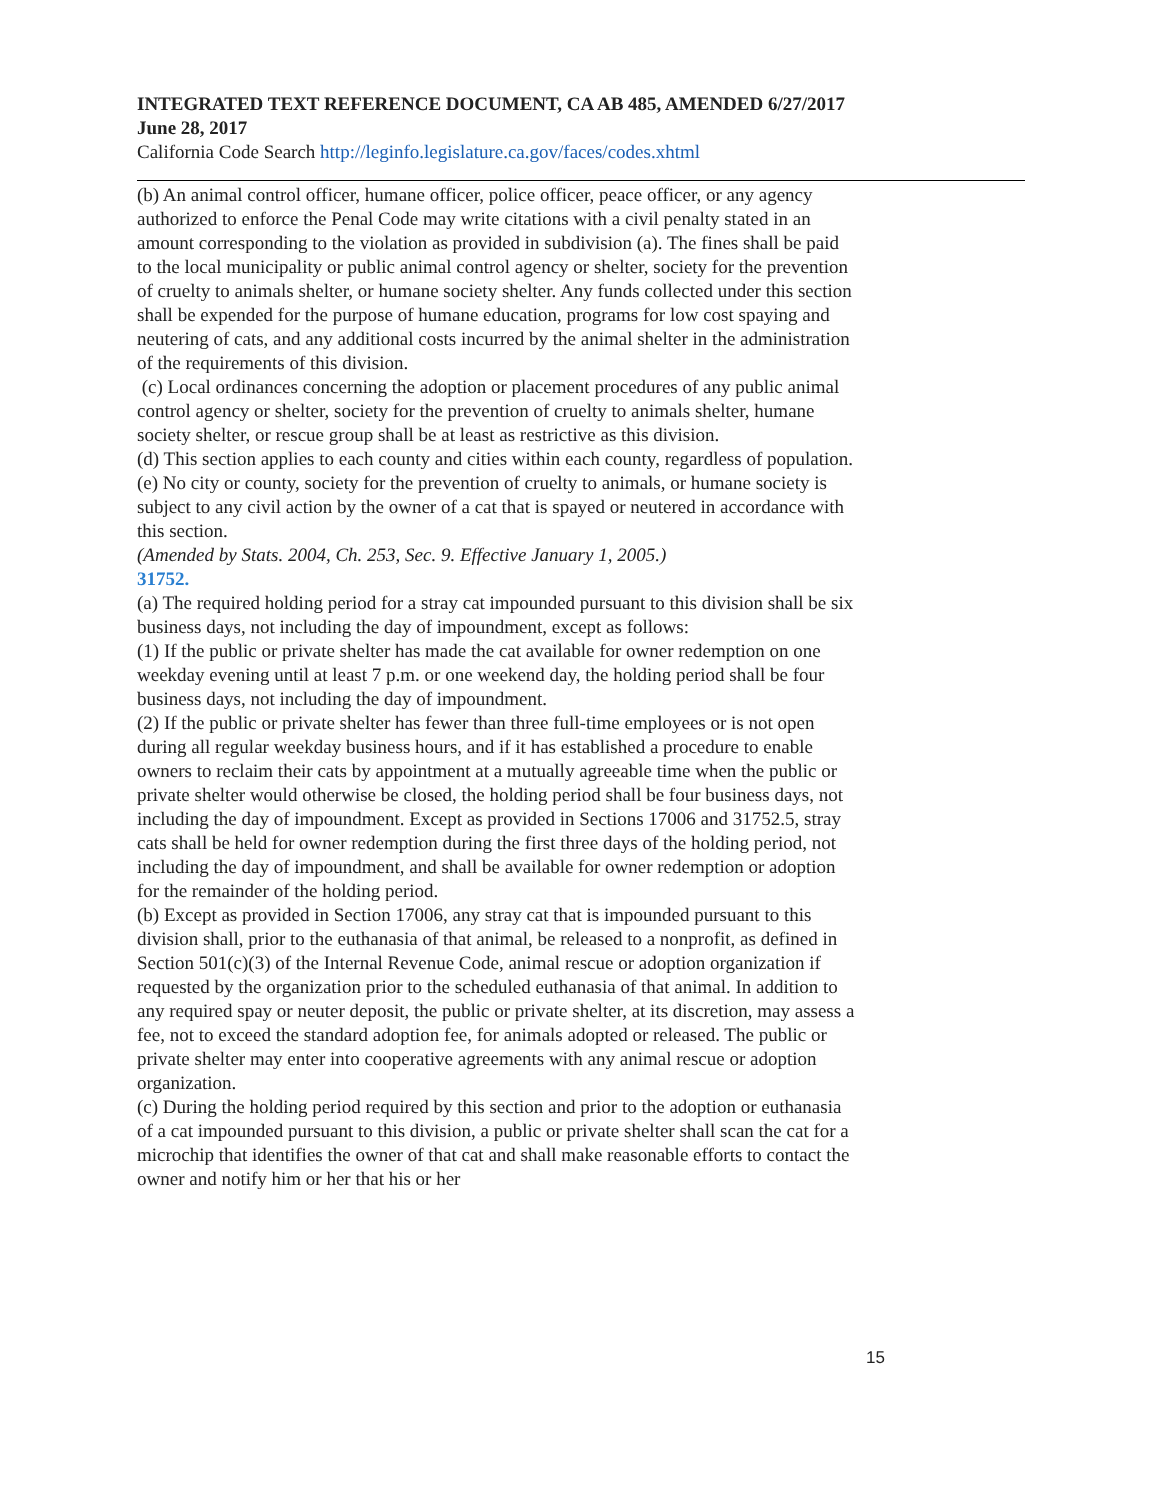INTEGRATED TEXT REFERENCE DOCUMENT, CA AB 485, AMENDED 6/27/2017
June 28, 2017
California Code Search http://leginfo.legislature.ca.gov/faces/codes.xhtml
(b) An animal control officer, humane officer, police officer, peace officer, or any agency authorized to enforce the Penal Code may write citations with a civil penalty stated in an amount corresponding to the violation as provided in subdivision (a). The fines shall be paid to the local municipality or public animal control agency or shelter, society for the prevention of cruelty to animals shelter, or humane society shelter. Any funds collected under this section shall be expended for the purpose of humane education, programs for low cost spaying and neutering of cats, and any additional costs incurred by the animal shelter in the administration of the requirements of this division.
(c) Local ordinances concerning the adoption or placement procedures of any public animal control agency or shelter, society for the prevention of cruelty to animals shelter, humane society shelter, or rescue group shall be at least as restrictive as this division.
(d) This section applies to each county and cities within each county, regardless of population.
(e) No city or county, society for the prevention of cruelty to animals, or humane society is subject to any civil action by the owner of a cat that is spayed or neutered in accordance with this section.
(Amended by Stats. 2004, Ch. 253, Sec. 9. Effective January 1, 2005.)
31752.
(a) The required holding period for a stray cat impounded pursuant to this division shall be six business days, not including the day of impoundment, except as follows:
(1) If the public or private shelter has made the cat available for owner redemption on one weekday evening until at least 7 p.m. or one weekend day, the holding period shall be four business days, not including the day of impoundment.
(2) If the public or private shelter has fewer than three full-time employees or is not open during all regular weekday business hours, and if it has established a procedure to enable owners to reclaim their cats by appointment at a mutually agreeable time when the public or private shelter would otherwise be closed, the holding period shall be four business days, not including the day of impoundment. Except as provided in Sections 17006 and 31752.5, stray cats shall be held for owner redemption during the first three days of the holding period, not including the day of impoundment, and shall be available for owner redemption or adoption for the remainder of the holding period.
(b) Except as provided in Section 17006, any stray cat that is impounded pursuant to this division shall, prior to the euthanasia of that animal, be released to a nonprofit, as defined in Section 501(c)(3) of the Internal Revenue Code, animal rescue or adoption organization if requested by the organization prior to the scheduled euthanasia of that animal. In addition to any required spay or neuter deposit, the public or private shelter, at its discretion, may assess a fee, not to exceed the standard adoption fee, for animals adopted or released. The public or private shelter may enter into cooperative agreements with any animal rescue or adoption organization.
(c) During the holding period required by this section and prior to the adoption or euthanasia of a cat impounded pursuant to this division, a public or private shelter shall scan the cat for a microchip that identifies the owner of that cat and shall make reasonable efforts to contact the owner and notify him or her that his or her
15